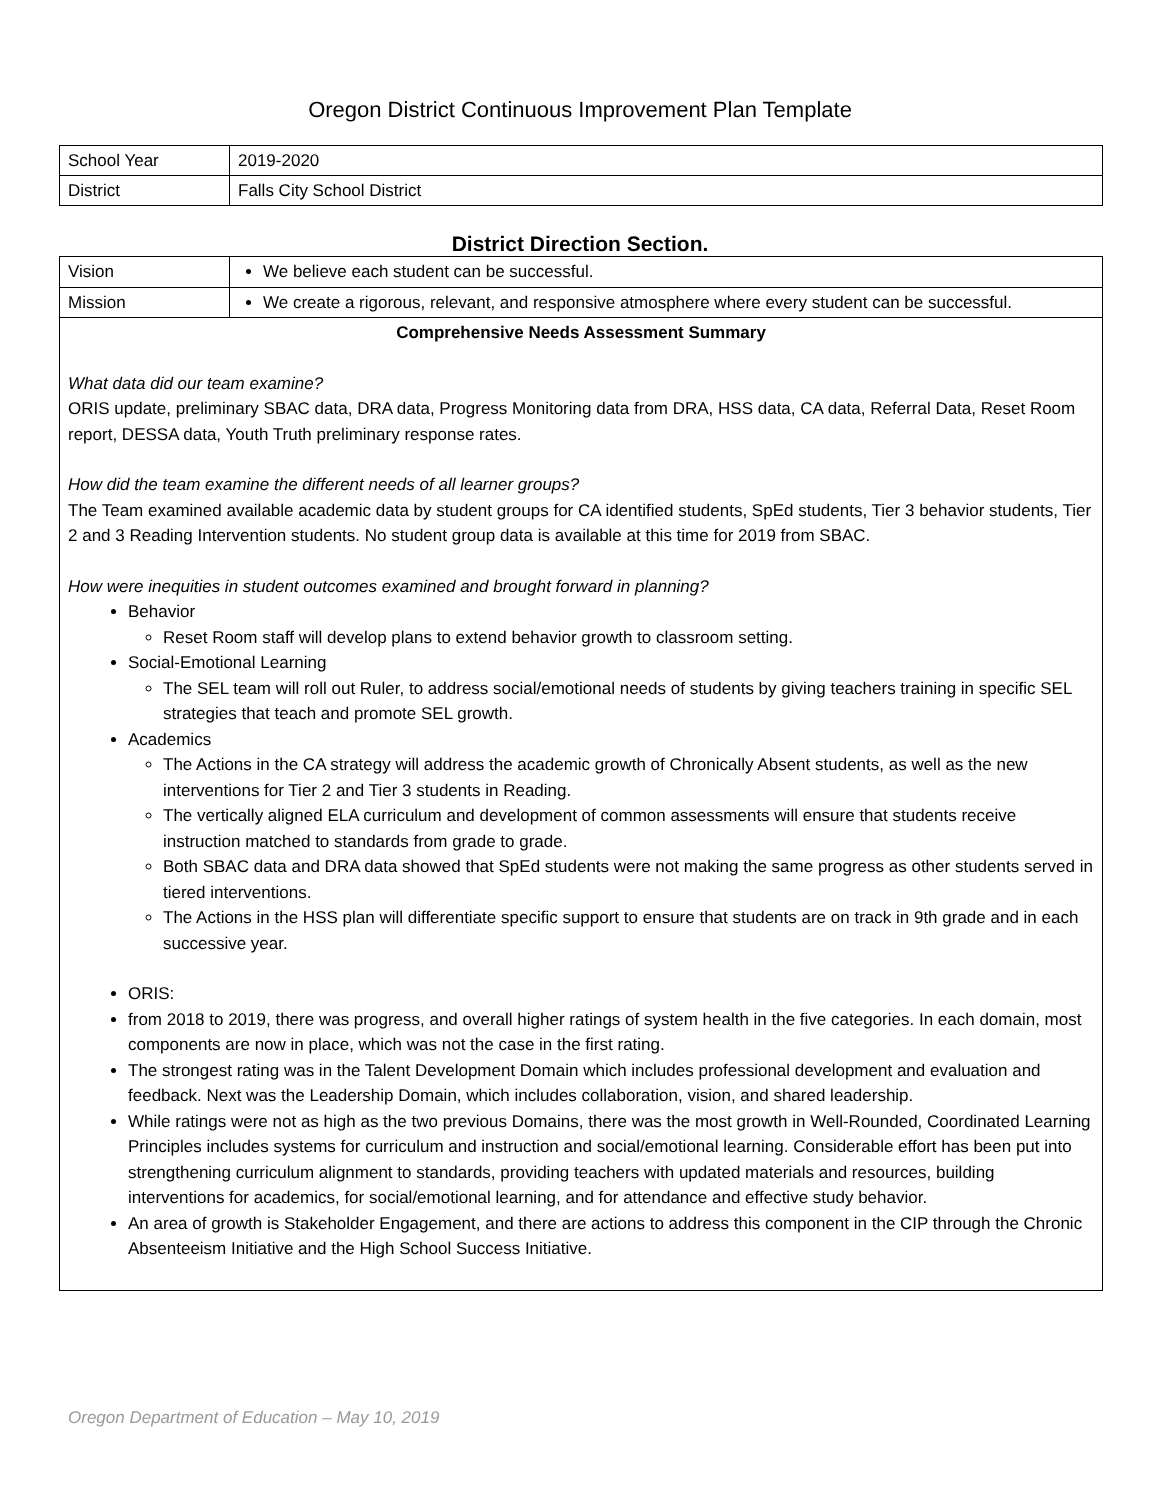Oregon District Continuous Improvement Plan Template
| School Year | 2019-2020 |
| District | Falls City School District |
District Direction Section.
| Vision | We believe each student can be successful. |
| Mission | We create a rigorous, relevant, and responsive atmosphere where every student can be successful. |
| Comprehensive Needs Assessment Summary What data did our team examine? ORIS update, preliminary SBAC data, DRA data, Progress Monitoring data from DRA, HSS data, CA data, Referral Data, Reset Room report, DESSA data, Youth Truth preliminary response rates. How did the team examine the different needs of all learner groups? The Team examined available academic data by student groups for CA identified students, SpEd students, Tier 3 behavior students, Tier 2 and 3 Reading Intervention students. No student group data is available at this time for 2019 from SBAC. How were inequities in student outcomes examined and brought forward in planning? Behavior Reset Room staff will develop plans to extend behavior growth to classroom setting. Social-Emotional Learning The SEL team will roll out Ruler, to address social/emotional needs of students by giving teachers training in specific SEL strategies that teach and promote SEL growth. Academics The Actions in the CA strategy will address the academic growth of Chronically Absent students, as well as the new interventions for Tier 2 and Tier 3 students in Reading. The vertically aligned ELA curriculum and development of common assessments will ensure that students receive instruction matched to standards from grade to grade. Both SBAC data and DRA data showed that SpEd students were not making the same progress as other students served in tiered interventions. The Actions in the HSS plan will differentiate specific support to ensure that students are on track in 9th grade and in each successive year. ORIS: from 2018 to 2019, there was progress, and overall higher ratings of system health in the five categories. In each domain, most components are now in place, which was not the case in the first rating. The strongest rating was in the Talent Development Domain which includes professional development and evaluation and feedback. Next was the Leadership Domain, which includes collaboration, vision, and shared leadership. While ratings were not as high as the two previous Domains, there was the most growth in Well-Rounded, Coordinated Learning Principles includes systems for curriculum and instruction and social/emotional learning. Considerable effort has been put into strengthening curriculum alignment to standards, providing teachers with updated materials and resources, building interventions for academics, for social/emotional learning, and for attendance and effective study behavior. An area of growth is Stakeholder Engagement, and there are actions to address this component in the CIP through the Chronic Absenteeism Initiative and the High School Success Initiative. | |
Oregon Department of Education – May 10, 2019